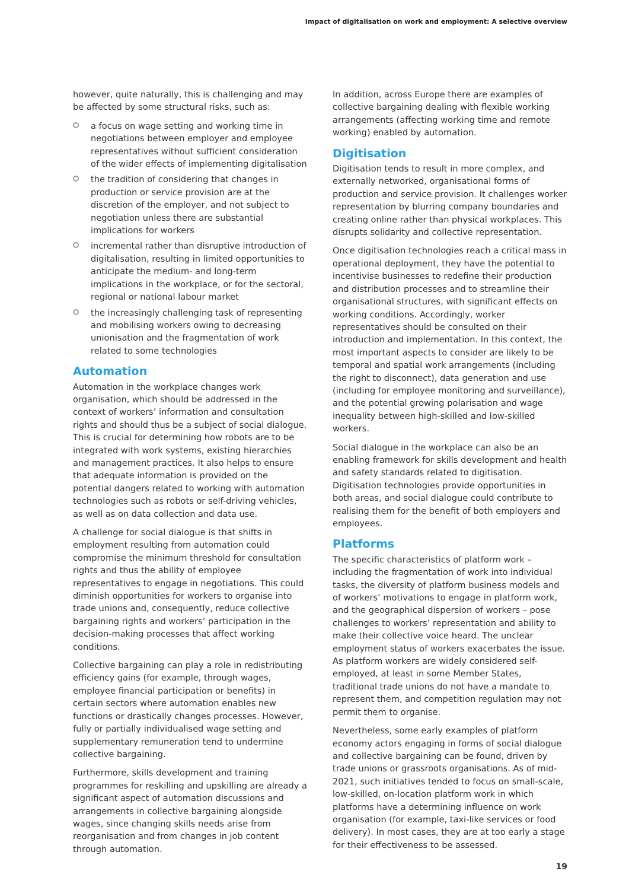Impact of digitalisation on work and employment: A selective overview
however, quite naturally, this is challenging and may be affected by some structural risks, such as:
a focus on wage setting and working time in negotiations between employer and employee representatives without sufficient consideration of the wider effects of implementing digitalisation
the tradition of considering that changes in production or service provision are at the discretion of the employer, and not subject to negotiation unless there are substantial implications for workers
incremental rather than disruptive introduction of digitalisation, resulting in limited opportunities to anticipate the medium- and long-term implications in the workplace, or for the sectoral, regional or national labour market
the increasingly challenging task of representing and mobilising workers owing to decreasing unionisation and the fragmentation of work related to some technologies
Automation
Automation in the workplace changes work organisation, which should be addressed in the context of workers’ information and consultation rights and should thus be a subject of social dialogue. This is crucial for determining how robots are to be integrated with work systems, existing hierarchies and management practices. It also helps to ensure that adequate information is provided on the potential dangers related to working with automation technologies such as robots or self-driving vehicles, as well as on data collection and data use.
A challenge for social dialogue is that shifts in employment resulting from automation could compromise the minimum threshold for consultation rights and thus the ability of employee representatives to engage in negotiations. This could diminish opportunities for workers to organise into trade unions and, consequently, reduce collective bargaining rights and workers’ participation in the decision-making processes that affect working conditions.
Collective bargaining can play a role in redistributing efficiency gains (for example, through wages, employee financial participation or benefits) in certain sectors where automation enables new functions or drastically changes processes. However, fully or partially individualised wage setting and supplementary remuneration tend to undermine collective bargaining.
Furthermore, skills development and training programmes for reskilling and upskilling are already a significant aspect of automation discussions and arrangements in collective bargaining alongside wages, since changing skills needs arise from reorganisation and from changes in job content through automation.
In addition, across Europe there are examples of collective bargaining dealing with flexible working arrangements (affecting working time and remote working) enabled by automation.
Digitisation
Digitisation tends to result in more complex, and externally networked, organisational forms of production and service provision. It challenges worker representation by blurring company boundaries and creating online rather than physical workplaces. This disrupts solidarity and collective representation.
Once digitisation technologies reach a critical mass in operational deployment, they have the potential to incentivise businesses to redefine their production and distribution processes and to streamline their organisational structures, with significant effects on working conditions. Accordingly, worker representatives should be consulted on their introduction and implementation. In this context, the most important aspects to consider are likely to be temporal and spatial work arrangements (including the right to disconnect), data generation and use (including for employee monitoring and surveillance), and the potential growing polarisation and wage inequality between high-skilled and low-skilled workers.
Social dialogue in the workplace can also be an enabling framework for skills development and health and safety standards related to digitisation. Digitisation technologies provide opportunities in both areas, and social dialogue could contribute to realising them for the benefit of both employers and employees.
Platforms
The specific characteristics of platform work – including the fragmentation of work into individual tasks, the diversity of platform business models and of workers’ motivations to engage in platform work, and the geographical dispersion of workers – pose challenges to workers’ representation and ability to make their collective voice heard. The unclear employment status of workers exacerbates the issue. As platform workers are widely considered self-employed, at least in some Member States, traditional trade unions do not have a mandate to represent them, and competition regulation may not permit them to organise.
Nevertheless, some early examples of platform economy actors engaging in forms of social dialogue and collective bargaining can be found, driven by trade unions or grassroots organisations. As of mid-2021, such initiatives tended to focus on small-scale, low-skilled, on-location platform work in which platforms have a determining influence on work organisation (for example, taxi-like services or food delivery). In most cases, they are at too early a stage for their effectiveness to be assessed.
19